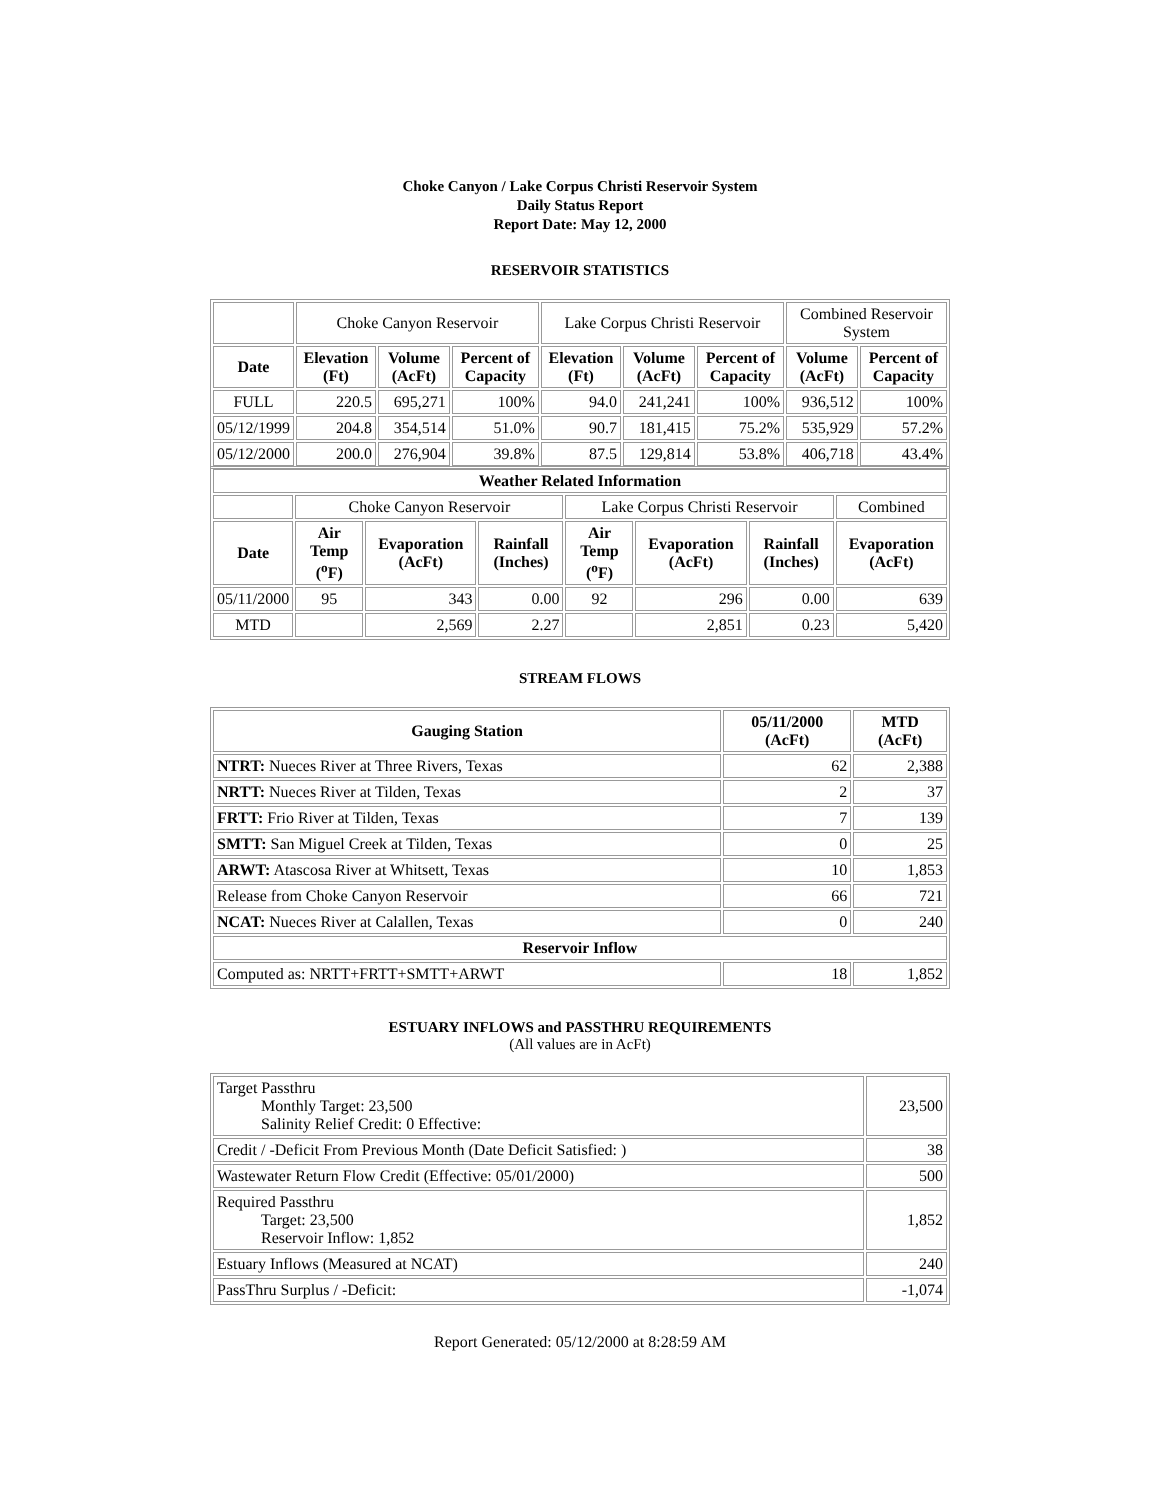Choke Canyon / Lake Corpus Christi Reservoir System
Daily Status Report
Report Date: May 12, 2000
RESERVOIR STATISTICS
| | Choke Canyon Reservoir | | | Lake Corpus Christi Reservoir | | | Combined Reservoir System | |
| Date | Elevation (Ft) | Volume (AcFt) | Percent of Capacity | Elevation (Ft) | Volume (AcFt) | Percent of Capacity | Volume (AcFt) | Percent of Capacity |
| FULL | 220.5 | 695,271 | 100% | 94.0 | 241,241 | 100% | 936,512 | 100% |
| 05/12/1999 | 204.8 | 354,514 | 51.0% | 90.7 | 181,415 | 75.2% | 535,929 | 57.2% |
| 05/12/2000 | 200.0 | 276,904 | 39.8% | 87.5 | 129,814 | 53.8% | 406,718 | 43.4% |
| Weather Related Information | | | | | | | |
| --- | --- | --- | --- | --- | --- | --- | --- |
| | Choke Canyon Reservoir | | | Lake Corpus Christi Reservoir | | | Combined |
| Date | Air Temp (<sup>o</sup>F) | Evaporation (AcFt) | Rainfall (Inches) | Air Temp (<sup>o</sup>F) | Evaporation (AcFt) | Rainfall (Inches) | Evaporation (AcFt) |
| 05/11/2000 | 95 | 343 | 0.00 | 92 | 296 | 0.00 | 639 |
| MTD | | 2,569 | 2.27 | | 2,851 | 0.23 | 5,420 |
STREAM FLOWS
| Gauging Station | 05/11/2000 (AcFt) | MTD (AcFt) |
| --- | --- | --- |
| NTRT: Nueces River at Three Rivers, Texas | 62 | 2,388 |
| NRTT: Nueces River at Tilden, Texas | 2 | 37 |
| FRTT: Frio River at Tilden, Texas | 7 | 139 |
| SMTT: San Miguel Creek at Tilden, Texas | 0 | 25 |
| ARWT: Atascosa River at Whitsett, Texas | 10 | 1,853 |
| Release from Choke Canyon Reservoir | 66 | 721 |
| NCAT: Nueces River at Calallen, Texas | 0 | 240 |
| Reservoir Inflow | | |
| Computed as: NRTT+FRTT+SMTT+ARWT | 18 | 1,852 |
ESTUARY INFLOWS and PASSTHRU REQUIREMENTS
(All values are in AcFt)
| Target Passthru Monthly Target: 23,500 Salinity Relief Credit: 0 Effective: | 23,500 |
| Credit / -Deficit From Previous Month (Date Deficit Satisfied: ) | 38 |
| Wastewater Return Flow Credit (Effective: 05/01/2000) | 500 |
| Required Passthru Target: 23,500 Reservoir Inflow: 1,852 | 1,852 |
| Estuary Inflows (Measured at NCAT) | 240 |
| PassThru Surplus / -Deficit: | -1,074 |
Report Generated: 05/12/2000 at 8:28:59 AM